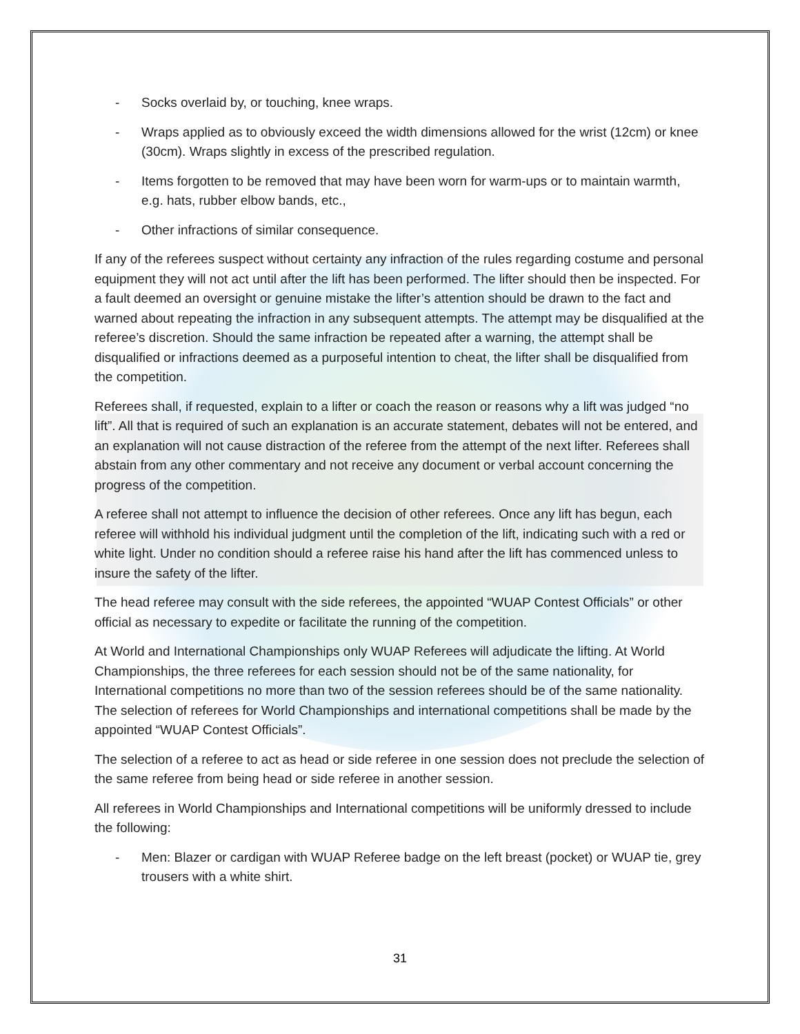- Socks overlaid by, or touching, knee wraps.
- Wraps applied as to obviously exceed the width dimensions allowed for the wrist (12cm) or knee (30cm). Wraps slightly in excess of the prescribed regulation.
- Items forgotten to be removed that may have been worn for warm-ups or to maintain warmth, e.g. hats, rubber elbow bands, etc.,
- Other infractions of similar consequence.
If any of the referees suspect without certainty any infraction of the rules regarding costume and personal equipment they will not act until after the lift has been performed. The lifter should then be inspected. For a fault deemed an oversight or genuine mistake the lifter’s attention should be drawn to the fact and warned about repeating the infraction in any subsequent attempts. The attempt may be disqualified at the referee’s discretion. Should the same infraction be repeated after a warning, the attempt shall be disqualified or infractions deemed as a purposeful intention to cheat, the lifter shall be disqualified from the competition.
Referees shall, if requested, explain to a lifter or coach the reason or reasons why a lift was judged “no lift”. All that is required of such an explanation is an accurate statement, debates will not be entered, and an explanation will not cause distraction of the referee from the attempt of the next lifter. Referees shall abstain from any other commentary and not receive any document or verbal account concerning the progress of the competition.
A referee shall not attempt to influence the decision of other referees. Once any lift has begun, each referee will withhold his individual judgment until the completion of the lift, indicating such with a red or white light. Under no condition should a referee raise his hand after the lift has commenced unless to insure the safety of the lifter.
The head referee may consult with the side referees, the appointed “WUAP Contest Officials” or other official as necessary to expedite or facilitate the running of the competition.
At World and International Championships only WUAP Referees will adjudicate the lifting. At World Championships, the three referees for each session should not be of the same nationality, for International competitions no more than two of the session referees should be of the same nationality. The selection of referees for World Championships and international competitions shall be made by the appointed “WUAP Contest Officials”.
The selection of a referee to act as head or side referee in one session does not preclude the selection of the same referee from being head or side referee in another session.
All referees in World Championships and International competitions will be uniformly dressed to include the following:
- Men: Blazer or cardigan with WUAP Referee badge on the left breast (pocket) or WUAP tie, grey trousers with a white shirt.
31